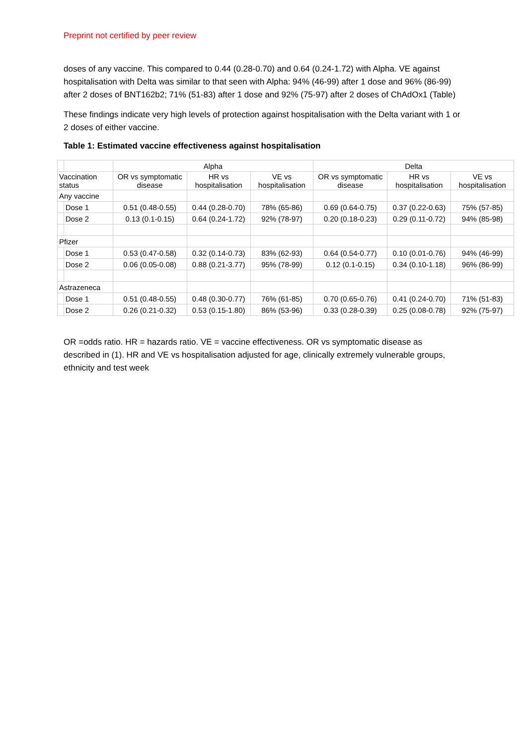Preprint not certified by peer review
doses of any vaccine. This compared to 0.44 (0.28-0.70) and 0.64 (0.24-1.72) with Alpha. VE against hospitalisation with Delta was similar to that seen with Alpha: 94% (46-99) after 1 dose and 96% (86-99) after 2 doses of BNT162b2; 71% (51-83) after 1 dose and 92% (75-97) after 2 doses of ChAdOx1 (Table)
These findings indicate very high levels of protection against hospitalisation with the Delta variant with 1 or 2 doses of either vaccine.
Table 1: Estimated vaccine effectiveness against hospitalisation
| | | Alpha | | | Delta | | |
| --- | --- | --- | --- | --- | --- | --- | --- |
| Vaccination status | | OR vs symptomatic disease | HR vs hospitalisation | VE vs hospitalisation | OR vs symptomatic disease | HR vs hospitalisation | VE vs hospitalisation |
| Any vaccine | | | | | | | |
| | Dose 1 | 0.51 (0.48-0.55) | 0.44 (0.28-0.70) | 78% (65-86) | 0.69 (0.64-0.75) | 0.37 (0.22-0.63) | 75% (57-85) |
| | Dose 2 | 0.13 (0.1-0.15) | 0.64 (0.24-1.72) | 92% (78-97) | 0.20 (0.18-0.23) | 0.29 (0.11-0.72) | 94% (85-98) |
| Pfizer | | | | | | | |
| | Dose 1 | 0.53 (0.47-0.58) | 0.32 (0.14-0.73) | 83% (62-93) | 0.64 (0.54-0.77) | 0.10 (0.01-0.76) | 94% (46-99) |
| | Dose 2 | 0.06 (0.05-0.08) | 0.88 (0.21-3.77) | 95% (78-99) | 0.12 (0.1-0.15) | 0.34 (0.10-1.18) | 96% (86-99) |
| Astrazeneca | | | | | | | |
| | Dose 1 | 0.51 (0.48-0.55) | 0.48 (0.30-0.77) | 76% (61-85) | 0.70 (0.65-0.76) | 0.41 (0.24-0.70) | 71% (51-83) |
| | Dose 2 | 0.26 (0.21-0.32) | 0.53 (0.15-1.80) | 86% (53-96) | 0.33 (0.28-0.39) | 0.25 (0.08-0.78) | 92% (75-97) |
OR =odds ratio. HR = hazards ratio. VE = vaccine effectiveness. OR vs symptomatic disease as described in (1). HR and VE vs hospitalisation adjusted for age, clinically extremely vulnerable groups, ethnicity and test week